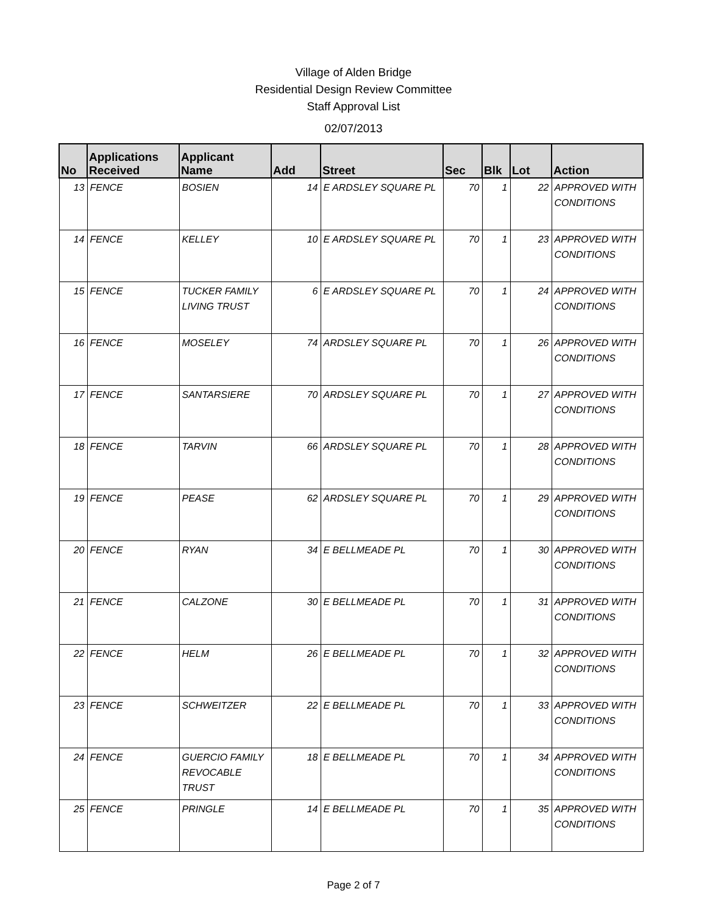Village of Alden Bridge
Residential Design Review Committee
Staff Approval List
02/07/2013
| No | Applications Received | Applicant Name | Add | Street | Sec | Blk | Lot | Action |
| --- | --- | --- | --- | --- | --- | --- | --- | --- |
| 13 | FENCE | BOSIEN | 14 | E ARDSLEY SQUARE PL | 70 | 1 | 22 | APPROVED WITH CONDITIONS |
| 14 | FENCE | KELLEY | 10 | E ARDSLEY SQUARE PL | 70 | 1 | 23 | APPROVED WITH CONDITIONS |
| 15 | FENCE | TUCKER FAMILY LIVING TRUST | 6 | E ARDSLEY SQUARE PL | 70 | 1 | 24 | APPROVED WITH CONDITIONS |
| 16 | FENCE | MOSELEY | 74 | ARDSLEY SQUARE PL | 70 | 1 | 26 | APPROVED WITH CONDITIONS |
| 17 | FENCE | SANTARSIERE | 70 | ARDSLEY SQUARE PL | 70 | 1 | 27 | APPROVED WITH CONDITIONS |
| 18 | FENCE | TARVIN | 66 | ARDSLEY SQUARE PL | 70 | 1 | 28 | APPROVED WITH CONDITIONS |
| 19 | FENCE | PEASE | 62 | ARDSLEY SQUARE PL | 70 | 1 | 29 | APPROVED WITH CONDITIONS |
| 20 | FENCE | RYAN | 34 | E BELLMEADE PL | 70 | 1 | 30 | APPROVED WITH CONDITIONS |
| 21 | FENCE | CALZONE | 30 | E BELLMEADE PL | 70 | 1 | 31 | APPROVED WITH CONDITIONS |
| 22 | FENCE | HELM | 26 | E BELLMEADE PL | 70 | 1 | 32 | APPROVED WITH CONDITIONS |
| 23 | FENCE | SCHWEITZER | 22 | E BELLMEADE PL | 70 | 1 | 33 | APPROVED WITH CONDITIONS |
| 24 | FENCE | GUERCIO FAMILY REVOCABLE TRUST | 18 | E BELLMEADE PL | 70 | 1 | 34 | APPROVED WITH CONDITIONS |
| 25 | FENCE | PRINGLE | 14 | E BELLMEADE PL | 70 | 1 | 35 | APPROVED WITH CONDITIONS |
Page 2 of 7